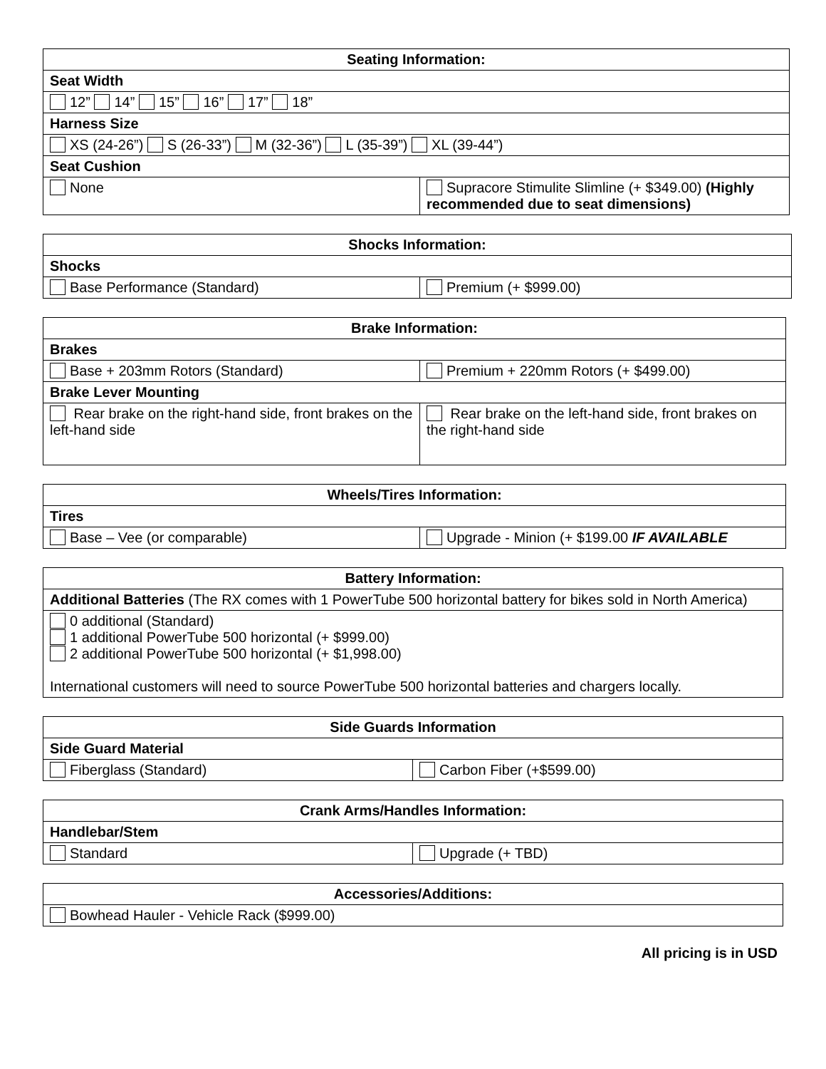| Seating Information: | |
| --- | --- |
| Seat Width | |
| 12” 14” 15” 16” 17” 18” | |
| Harness Size | |
| XS (24-26”) S (26-33”) M (32-36”) L (35-39”) XL (39-44”) | |
| Seat Cushion | |
| None | Supracore Stimulite Slimline (+ $349.00) (Highly recommended due to seat dimensions) |
| Shocks Information: | |
| --- | --- |
| Shocks | |
| Base Performance (Standard) | Premium (+ $999.00) |
| Brake Information: | |
| --- | --- |
| Brakes | |
| Base + 203mm Rotors (Standard) | Premium + 220mm Rotors (+ $499.00) |
| Brake Lever Mounting | |
| Rear brake on the right-hand side, front brakes on the left-hand side | Rear brake on the left-hand side, front brakes on the right-hand side |
| Wheels/Tires Information: | |
| --- | --- |
| Tires | |
| Base – Vee (or comparable) | Upgrade - Minion (+ $199.00 IF AVAILABLE |
| Battery Information: |
| --- |
| Additional Batteries (The RX comes with 1 PowerTube 500 horizontal battery for bikes sold in North America) |
| 0 additional (Standard) 1 additional PowerTube 500 horizontal (+ $999.00) 2 additional PowerTube 500 horizontal (+ $1,998.00) International customers will need to source PowerTube 500 horizontal batteries and chargers locally. |
| Side Guards Information | |
| --- | --- |
| Side Guard Material | |
| Fiberglass (Standard) | Carbon Fiber (+$599.00) |
| Crank Arms/Handles Information: | |
| --- | --- |
| Handlebar/Stem | |
| Standard | Upgrade (+ TBD) |
| Accessories/Additions: |
| --- |
| Bowhead Hauler - Vehicle Rack ($999.00) |
All pricing is in USD